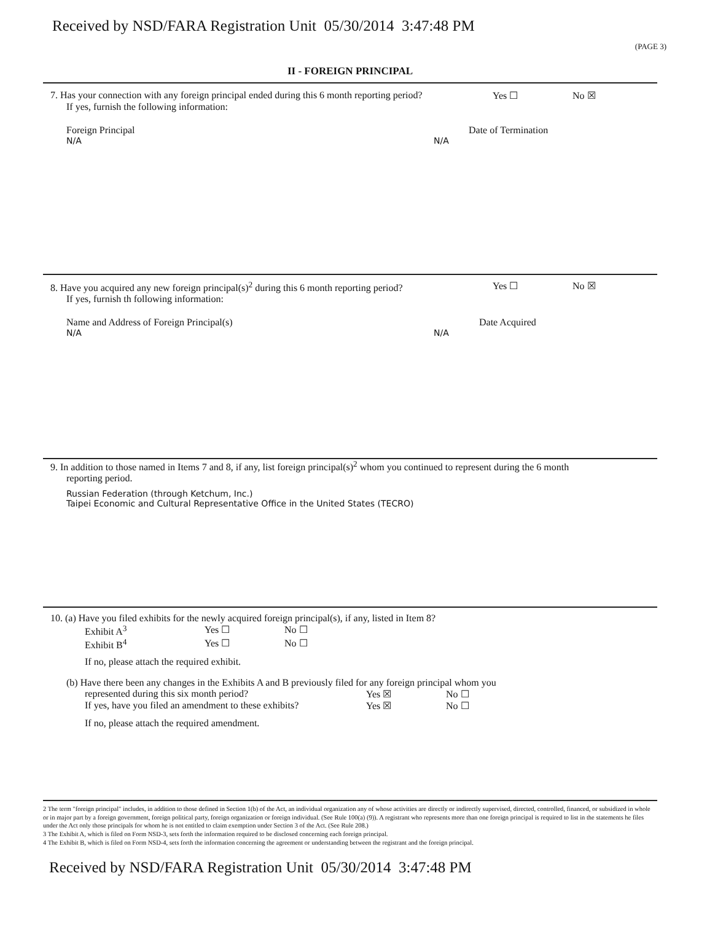Received by NSD/FARA Registration Unit 05/30/2014 3:47:48 PM
(PAGE 3)
II - FOREIGN PRINCIPAL
7. Has your connection with any foreign principal ended during this 6 month reporting period? Yes ☐ No ☒
If yes, furnish the following information:
Foreign Principal Date of Termination
N/A N/A
8. Have you acquired any new foreign principal(s)<sup>2</sup> during this 6 month reporting period? Yes ☐ No ☒
If yes, furnish th following information:
Name and Address of Foreign Principal(s) Date Acquired
N/A N/A
9. In addition to those named in Items 7 and 8, if any, list foreign principal(s)<sup>2</sup> whom you continued to represent during the 6 month
reporting period.
Russian Federation (through Ketchum, Inc.)
Taipei Economic and Cultural Representative Office in the United States (TECRO)
10. (a) Have you filed exhibits for the newly acquired foreign principal(s), if any, listed in Item 8?
Exhibit A<sup>3</sup> Yes ☐ No ☐
Exhibit B<sup>4</sup> Yes ☐ No ☐
If no, please attach the required exhibit.
(b) Have there been any changes in the Exhibits A and B previously filed for any foreign principal whom you
represented during this six month period? Yes ☒ No ☐
If yes, have you filed an amendment to these exhibits? Yes ☒ No ☐
If no, please attach the required amendment.
2 The term "foreign principal" includes, in addition to those defined in Section 1(b) of the Act, an individual organization any of whose activities are directly or indirectly supervised, directed, controlled, financed, or subsidized in whole or in major part by a foreign government, foreign political party, foreign organization or foreign individual. (See Rule 100(a) (9)). A registrant who represents more than one foreign principal is required to list in the statements he files under the Act only those principals for whom he is not entitled to claim exemption under Section 3 of the Act. (See Rule 208.)
3 The Exhibit A, which is filed on Form NSD-3, sets forth the information required to be disclosed concerning each foreign principal.
4 The Exhibit B, which is filed on Form NSD-4, sets forth the information concerning the agreement or understanding between the registrant and the foreign principal.
Received by NSD/FARA Registration Unit 05/30/2014 3:47:48 PM